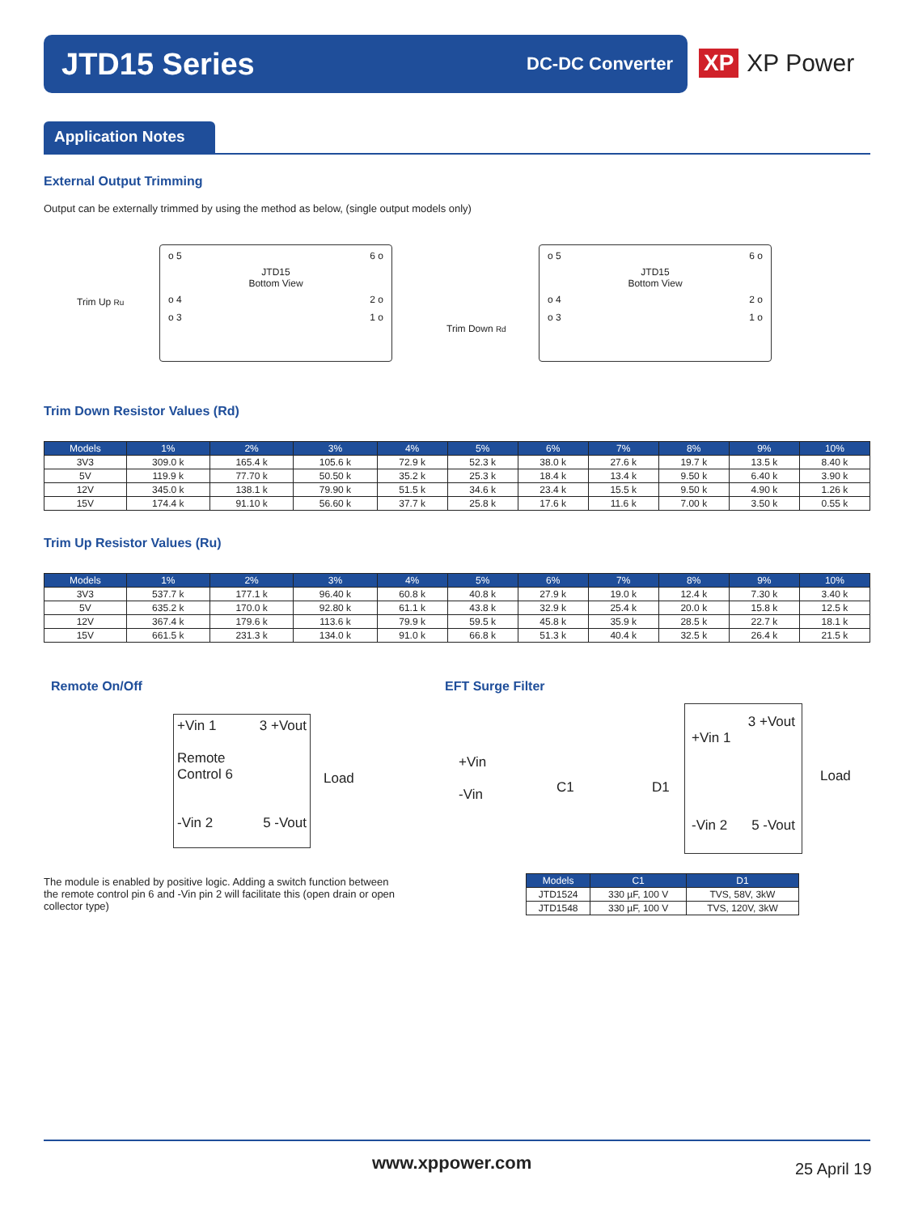JTD15 Series
DC-DC Converter
XP XP Power
Application Notes
External Output Trimming
Output can be externally trimmed by using the method as below, (single output models only)
Trim Up Ru
o 5 6 o
JTD15
Bottom View
o 4 2 o
o 3 1 o
Trim Down Rd
o 5 6 o
JTD15
Bottom View
o 4 2 o
o 3 1 o
Trim Down Resistor Values (Rd)
| Models | 1% | 2% | 3% | 4% | 5% | 6% | 7% | 8% | 9% | 10% |
| --- | --- | --- | --- | --- | --- | --- | --- | --- | --- | --- |
| 3V3 | 309.0 k | 165.4 k | 105.6 k | 72.9 k | 52.3 k | 38.0 k | 27.6 k | 19.7 k | 13.5 k | 8.40 k |
| 5V | 119.9 k | 77.70 k | 50.50 k | 35.2 k | 25.3 k | 18.4 k | 13.4 k | 9.50 k | 6.40 k | 3.90 k |
| 12V | 345.0 k | 138.1 k | 79.90 k | 51.5 k | 34.6 k | 23.4 k | 15.5 k | 9.50 k | 4.90 k | 1.26 k |
| 15V | 174.4 k | 91.10 k | 56.60 k | 37.7 k | 25.8 k | 17.6 k | 11.6 k | 7.00 k | 3.50 k | 0.55 k |
Trim Up Resistor Values (Ru)
| Models | 1% | 2% | 3% | 4% | 5% | 6% | 7% | 8% | 9% | 10% |
| --- | --- | --- | --- | --- | --- | --- | --- | --- | --- | --- |
| 3V3 | 537.7 k | 177.1 k | 96.40 k | 60.8 k | 40.8 k | 27.9 k | 19.0 k | 12.4 k | 7.30 k | 3.40 k |
| 5V | 635.2 k | 170.0 k | 92.80 k | 61.1 k | 43.8 k | 32.9 k | 25.4 k | 20.0 k | 15.8 k | 12.5 k |
| 12V | 367.4 k | 179.6 k | 113.6 k | 79.9 k | 59.5 k | 45.8 k | 35.9 k | 28.5 k | 22.7 k | 18.1 k |
| 15V | 661.5 k | 231.3 k | 134.0 k | 91.0 k | 66.8 k | 51.3 k | 40.4 k | 32.5 k | 26.4 k | 21.5 k |
Remote On/Off EFT Surge Filter
+Vin 1 3 +Vout
Remote
Control 6
-Vin 2 5 -Vout
Load
+Vin
-Vin
C1 D1
3 +Vout
+Vin 1
-Vin 2 5 -Vout
Load
The module is enabled by positive logic. Adding a switch function between the remote control pin 6 and -Vin pin 2 will facilitate this (open drain or open collector type)
| Models | C1 | D1 |
| --- | --- | --- |
| JTD1524 | 330 µF, 100 V | TVS, 58V, 3kW |
| JTD1548 | 330 µF, 100 V | TVS, 120V, 3kW |
www.xppower.com 25 April 19